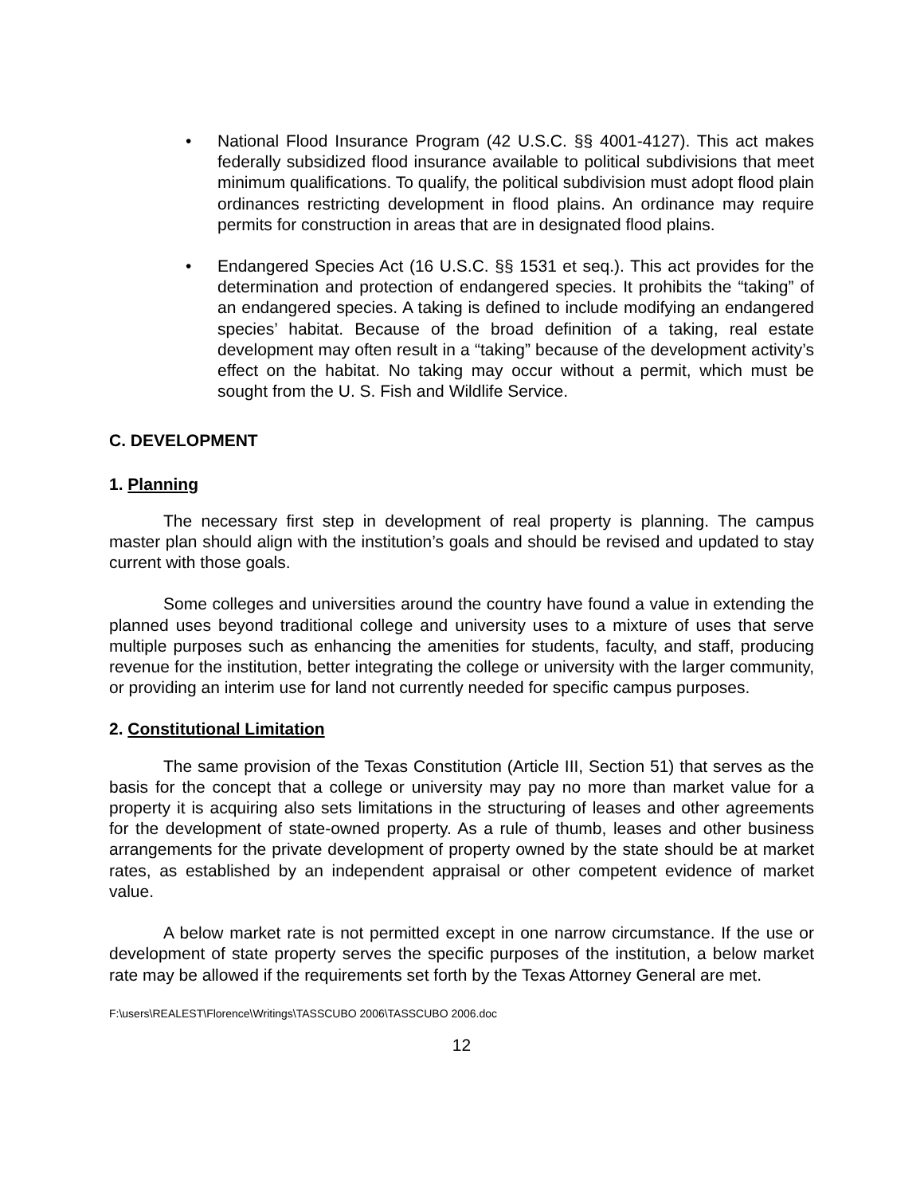• National Flood Insurance Program (42 U.S.C. §§ 4001-4127). This act makes federally subsidized flood insurance available to political subdivisions that meet minimum qualifications. To qualify, the political subdivision must adopt flood plain ordinances restricting development in flood plains. An ordinance may require permits for construction in areas that are in designated flood plains.
• Endangered Species Act (16 U.S.C. §§ 1531 et seq.). This act provides for the determination and protection of endangered species. It prohibits the “taking” of an endangered species. A taking is defined to include modifying an endangered species’ habitat. Because of the broad definition of a taking, real estate development may often result in a “taking” because of the development activity’s effect on the habitat. No taking may occur without a permit, which must be sought from the U. S. Fish and Wildlife Service.
C. DEVELOPMENT
1. Planning
The necessary first step in development of real property is planning. The campus master plan should align with the institution’s goals and should be revised and updated to stay current with those goals.
Some colleges and universities around the country have found a value in extending the planned uses beyond traditional college and university uses to a mixture of uses that serve multiple purposes such as enhancing the amenities for students, faculty, and staff, producing revenue for the institution, better integrating the college or university with the larger community, or providing an interim use for land not currently needed for specific campus purposes.
2. Constitutional Limitation
The same provision of the Texas Constitution (Article III, Section 51) that serves as the basis for the concept that a college or university may pay no more than market value for a property it is acquiring also sets limitations in the structuring of leases and other agreements for the development of state-owned property. As a rule of thumb, leases and other business arrangements for the private development of property owned by the state should be at market rates, as established by an independent appraisal or other competent evidence of market value.
A below market rate is not permitted except in one narrow circumstance. If the use or development of state property serves the specific purposes of the institution, a below market rate may be allowed if the requirements set forth by the Texas Attorney General are met.
F:\users\REALEST\Florence\Writings\TASSCUBO 2006\TASSCUBO 2006.doc
12